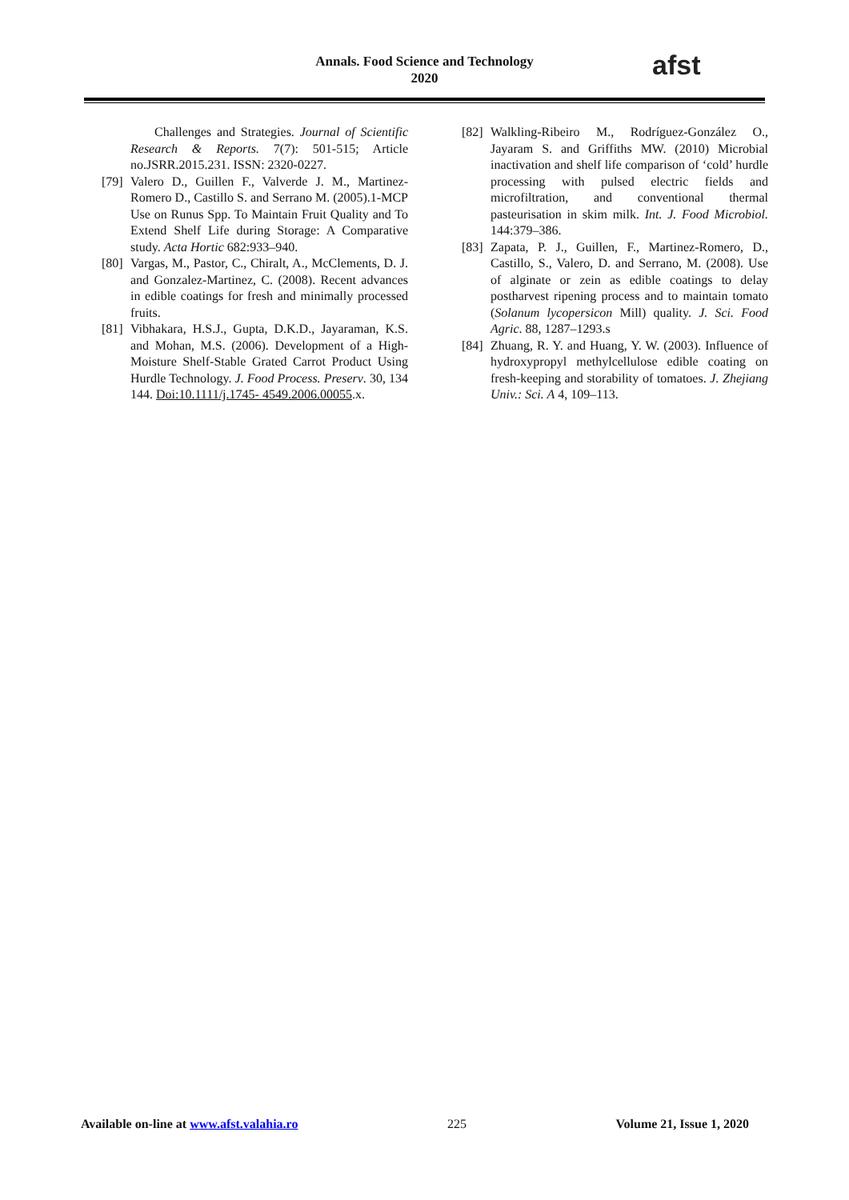Annals. Food Science and Technology
2020
afst
Challenges and Strategies. Journal of Scientific Research & Reports. 7(7): 501-515; Article no.JSRR.2015.231. ISSN: 2320-0227.
[79] Valero D., Guillen F., Valverde J. M., Martinez-Romero D., Castillo S. and Serrano M. (2005).1-MCP Use on Runus Spp. To Maintain Fruit Quality and To Extend Shelf Life during Storage: A Comparative study. Acta Hortic 682:933–940.
[80] Vargas, M., Pastor, C., Chiralt, A., McClements, D. J. and Gonzalez-Martinez, C. (2008). Recent advances in edible coatings for fresh and minimally processed fruits.
[81] Vibhakara, H.S.J., Gupta, D.K.D., Jayaraman, K.S. and Mohan, M.S. (2006). Development of a High-Moisture Shelf-Stable Grated Carrot Product Using Hurdle Technology. J. Food Process. Preserv. 30, 134 144. Doi:10.1111/j.1745- 4549.2006.00055.x.
[82] Walkling-Ribeiro M., Rodríguez-González O., Jayaram S. and Griffiths MW. (2010) Microbial inactivation and shelf life comparison of ‘cold’ hurdle processing with pulsed electric fields and microfiltration, and conventional thermal pasteurisation in skim milk. Int. J. Food Microbiol. 144:379–386.
[83] Zapata, P. J., Guillen, F., Martinez-Romero, D., Castillo, S., Valero, D. and Serrano, M. (2008). Use of alginate or zein as edible coatings to delay postharvest ripening process and to maintain tomato (Solanum lycopersicon Mill) quality. J. Sci. Food Agric. 88, 1287–1293.s
[84] Zhuang, R. Y. and Huang, Y. W. (2003). Influence of hydroxypropyl methylcellulose edible coating on fresh-keeping and storability of tomatoes. J. Zhejiang Univ.: Sci. A 4, 109–113.
Available on-line at www.afst.valahia.ro 225 Volume 21, Issue 1, 2020